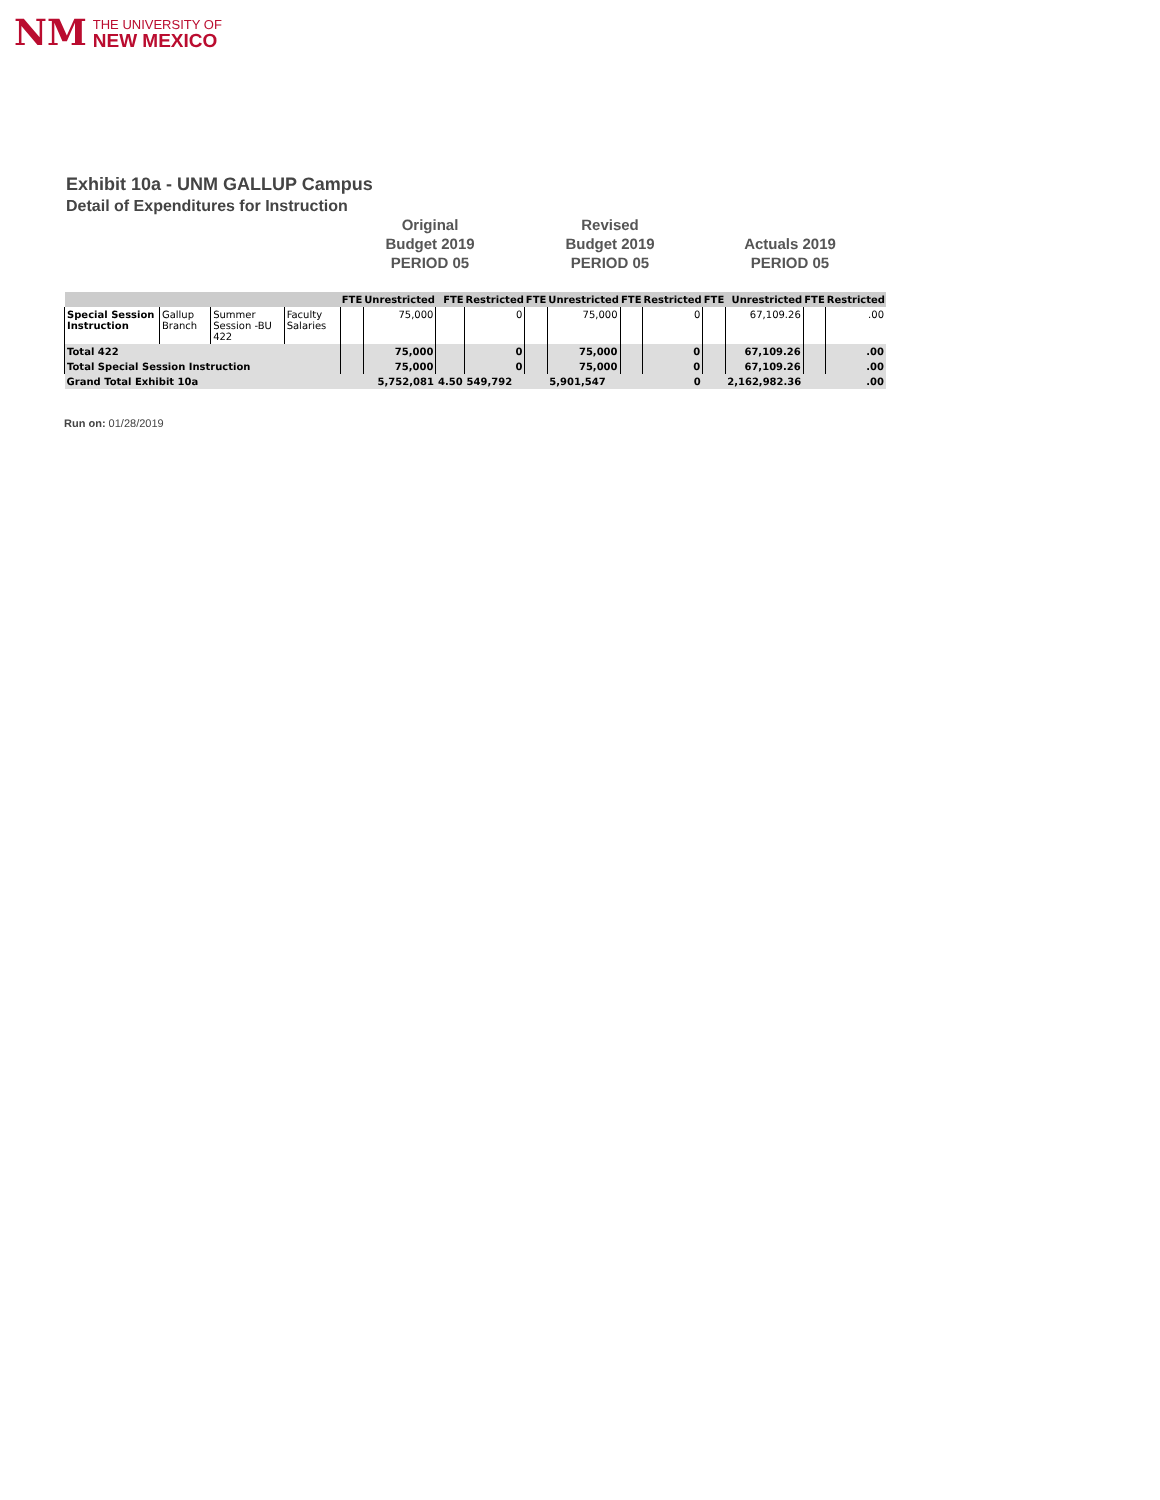NM
THE UNIVERSITY OF
NEW MEXICO
Exhibit 10a - UNM GALLUP Campus
Detail of Expenditures for Instruction
Original
Budget 2019
PERIOD 05
Revised
Budget 2019
PERIOD 05
Actuals 2019
PERIOD 05
| | | | | FTE | Unrestricted | FTE | Restricted | FTE | Unrestricted | FTE | Restricted | FTE | Unrestricted | FTE | Restricted |
| --- | --- | --- | --- | --- | --- | --- | --- | --- | --- | --- | --- | --- | --- | --- | --- |
| Special Session Instruction | Gallup Branch | Summer Session -BU 422 | Faculty Salaries | | 75,000 | | 0 | | 75,000 | | 0 | | 67,109.26 | | .00 |
| Total 422 | | | | | 75,000 | | 0 | | 75,000 | | 0 | | 67,109.26 | | .00 |
| Total Special Session Instruction | | | | | 75,000 | | 0 | | 75,000 | | 0 | | 67,109.26 | | .00 |
| Grand Total Exhibit 10a | | | | | 5,752,081 | 4.50 | 549,792 | | 5,901,547 | | 0 | | 2,162,982.36 | | .00 |
Run on: 01/28/2019